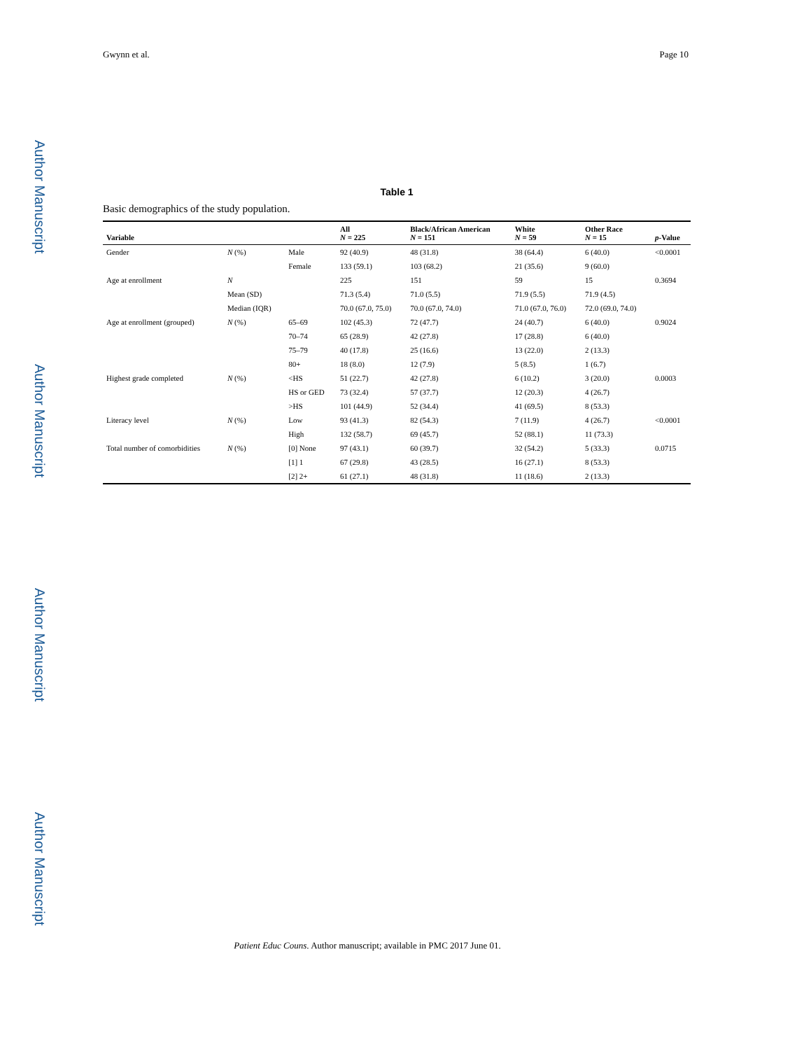Author Manuscript
Author Manuscript
Author Manuscript
Author Manuscript
Gwynn et al. Page 10
Table 1
Basic demographics of the study population.
| Variable | | | All N = 225 | Black/African American N = 151 | White N = 59 | Other Race N = 15 | p -Value |
| --- | --- | --- | --- | --- | --- | --- | --- |
| Gender | N (%) | Male | 92 (40.9) | 48 (31.8) | 38 (64.4) | 6 (40.0) | <0.0001 |
| | | Female | 133 (59.1) | 103 (68.2) | 21 (35.6) | 9 (60.0) | |
| Age at enrollment | N | | 225 | 151 | 59 | 15 | 0.3694 |
| | Mean (SD) | | 71.3 (5.4) | 71.0 (5.5) | 71.9 (5.5) | 71.9 (4.5) | |
| | Median (IQR) | | 70.0 (67.0, 75.0) | 70.0 (67.0, 74.0) | 71.0 (67.0, 76.0) | 72.0 (69.0, 74.0) | |
| Age at enrollment (grouped) | N (%) | 65–69 | 102 (45.3) | 72 (47.7) | 24 (40.7) | 6 (40.0) | 0.9024 |
| | | 70–74 | 65 (28.9) | 42 (27.8) | 17 (28.8) | 6 (40.0) | |
| | | 75–79 | 40 (17.8) | 25 (16.6) | 13 (22.0) | 2 (13.3) | |
| | | 80+ | 18 (8.0) | 12 (7.9) | 5 (8.5) | 1 (6.7) | |
| Highest grade completed | N (%) | <HS | 51 (22.7) | 42 (27.8) | 6 (10.2) | 3 (20.0) | 0.0003 |
| | | HS or GED | 73 (32.4) | 57 (37.7) | 12 (20.3) | 4 (26.7) | |
| | | >HS | 101 (44.9) | 52 (34.4) | 41 (69.5) | 8 (53.3) | |
| Literacy level | N (%) | Low | 93 (41.3) | 82 (54.3) | 7 (11.9) | 4 (26.7) | <0.0001 |
| | | High | 132 (58.7) | 69 (45.7) | 52 (88.1) | 11 (73.3) | |
| Total number of comorbidities | N (%) | [0] None | 97 (43.1) | 60 (39.7) | 32 (54.2) | 5 (33.3) | 0.0715 |
| | | [1] 1 | 67 (29.8) | 43 (28.5) | 16 (27.1) | 8 (53.3) | |
| | | [2] 2+ | 61 (27.1) | 48 (31.8) | 11 (18.6) | 2 (13.3) | |
Patient Educ Couns. Author manuscript; available in PMC 2017 June 01.